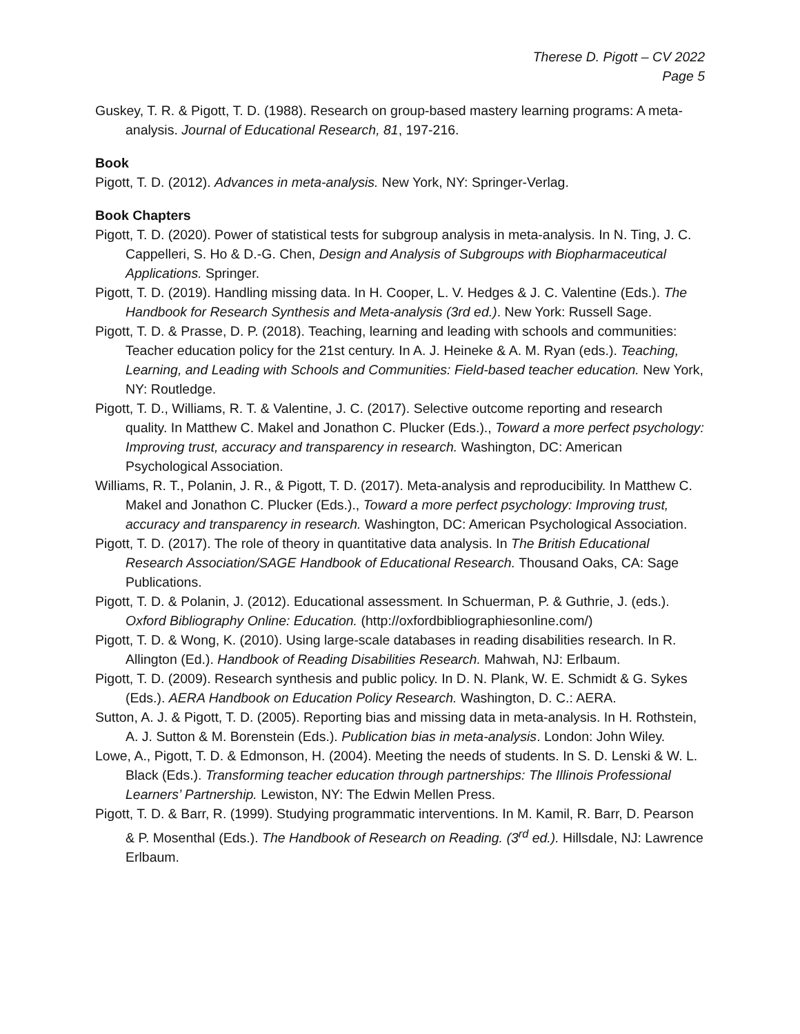Therese D. Pigott – CV 2022
Page 5
Guskey, T. R. & Pigott, T. D. (1988). Research on group-based mastery learning programs: A meta-analysis. Journal of Educational Research, 81, 197-216.
Book
Pigott, T. D. (2012). Advances in meta-analysis. New York, NY: Springer-Verlag.
Book Chapters
Pigott, T. D. (2020). Power of statistical tests for subgroup analysis in meta-analysis. In N. Ting, J. C. Cappelleri, S. Ho & D.-G. Chen, Design and Analysis of Subgroups with Biopharmaceutical Applications. Springer.
Pigott, T. D. (2019). Handling missing data. In H. Cooper, L. V. Hedges & J. C. Valentine (Eds.). The Handbook for Research Synthesis and Meta-analysis (3rd ed.). New York: Russell Sage.
Pigott, T. D. & Prasse, D. P. (2018). Teaching, learning and leading with schools and communities: Teacher education policy for the 21st century. In A. J. Heineke & A. M. Ryan (eds.). Teaching, Learning, and Leading with Schools and Communities: Field-based teacher education. New York, NY: Routledge.
Pigott, T. D., Williams, R. T. & Valentine, J. C. (2017). Selective outcome reporting and research quality. In Matthew C. Makel and Jonathon C. Plucker (Eds.)., Toward a more perfect psychology: Improving trust, accuracy and transparency in research. Washington, DC: American Psychological Association.
Williams, R. T., Polanin, J. R., & Pigott, T. D. (2017). Meta-analysis and reproducibility. In Matthew C. Makel and Jonathon C. Plucker (Eds.)., Toward a more perfect psychology: Improving trust, accuracy and transparency in research. Washington, DC: American Psychological Association.
Pigott, T. D. (2017). The role of theory in quantitative data analysis. In The British Educational Research Association/SAGE Handbook of Educational Research. Thousand Oaks, CA: Sage Publications.
Pigott, T. D. & Polanin, J. (2012). Educational assessment. In Schuerman, P. & Guthrie, J. (eds.). Oxford Bibliography Online: Education. (http://oxfordbibliographiesonline.com/)
Pigott, T. D. & Wong, K. (2010). Using large-scale databases in reading disabilities research. In R. Allington (Ed.). Handbook of Reading Disabilities Research. Mahwah, NJ: Erlbaum.
Pigott, T. D. (2009). Research synthesis and public policy. In D. N. Plank, W. E. Schmidt & G. Sykes (Eds.). AERA Handbook on Education Policy Research. Washington, D. C.: AERA.
Sutton, A. J. & Pigott, T. D. (2005). Reporting bias and missing data in meta-analysis. In H. Rothstein, A. J. Sutton & M. Borenstein (Eds.). Publication bias in meta-analysis. London: John Wiley.
Lowe, A., Pigott, T. D. & Edmonson, H. (2004). Meeting the needs of students. In S. D. Lenski & W. L. Black (Eds.). Transforming teacher education through partnerships: The Illinois Professional Learners’ Partnership. Lewiston, NY: The Edwin Mellen Press.
Pigott, T. D. & Barr, R. (1999). Studying programmatic interventions. In M. Kamil, R. Barr, D. Pearson & P. Mosenthal (Eds.). The Handbook of Research on Reading. (3<sup>rd</sup> ed.). Hillsdale, NJ: Lawrence Erlbaum.